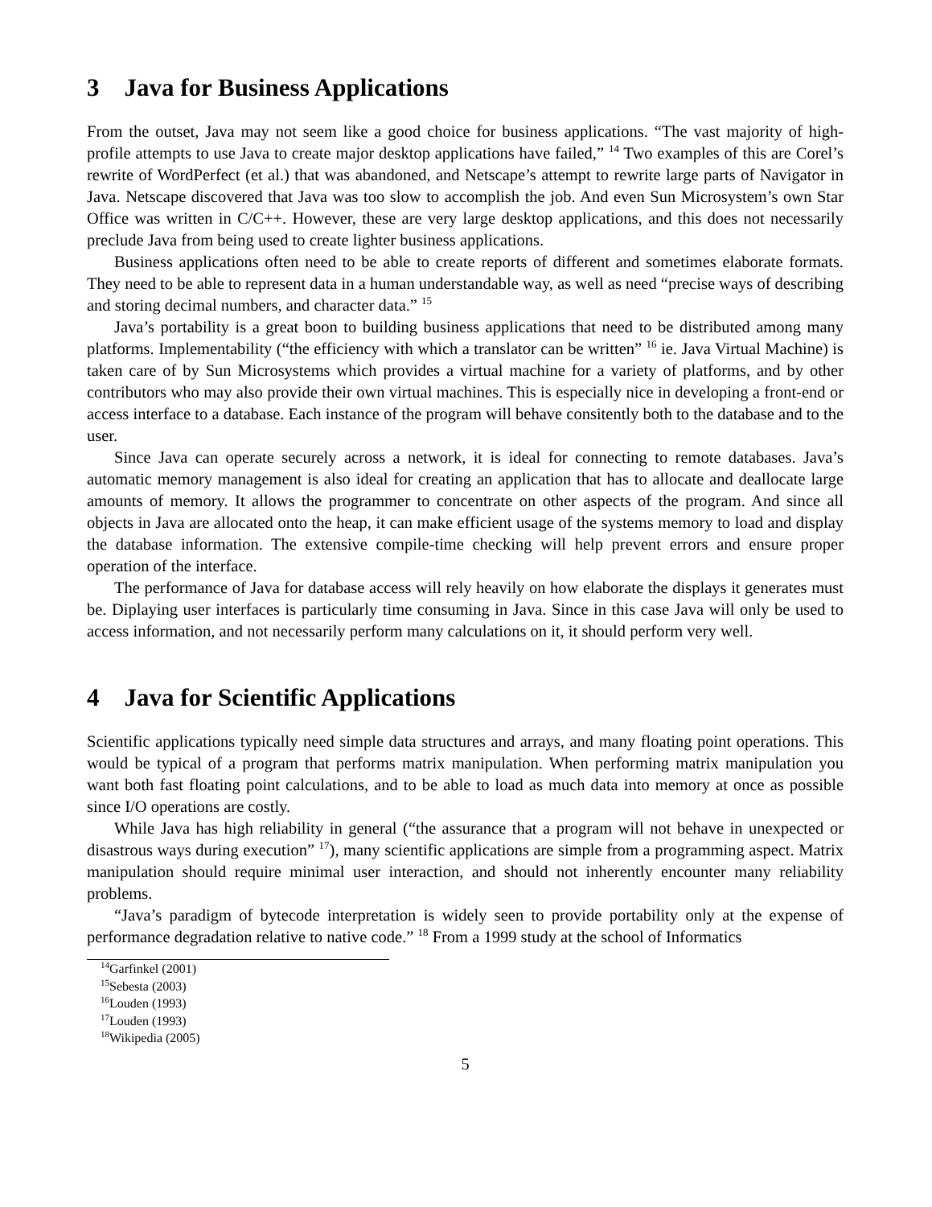3 Java for Business Applications
From the outset, Java may not seem like a good choice for business applications. “The vast majority of high-profile attempts to use Java to create major desktop applications have failed,” <sup>14</sup> Two examples of this are Corel’s rewrite of WordPerfect (et al.) that was abandoned, and Netscape’s attempt to rewrite large parts of Navigator in Java. Netscape discovered that Java was too slow to accomplish the job. And even Sun Microsystem’s own Star Office was written in C/C++. However, these are very large desktop applications, and this does not necessarily preclude Java from being used to create lighter business applications.
Business applications often need to be able to create reports of different and sometimes elaborate formats. They need to be able to represent data in a human understandable way, as well as need “precise ways of describing and storing decimal numbers, and character data.” <sup>15</sup>
Java’s portability is a great boon to building business applications that need to be distributed among many platforms. Implementability (“the efficiency with which a translator can be written” <sup>16</sup> ie. Java Virtual Machine) is taken care of by Sun Microsystems which provides a virtual machine for a variety of platforms, and by other contributors who may also provide their own virtual machines. This is especially nice in developing a front-end or access interface to a database. Each instance of the program will behave consitently both to the database and to the user.
Since Java can operate securely across a network, it is ideal for connecting to remote databases. Java’s automatic memory management is also ideal for creating an application that has to allocate and deallocate large amounts of memory. It allows the programmer to concentrate on other aspects of the program. And since all objects in Java are allocated onto the heap, it can make efficient usage of the systems memory to load and display the database information. The extensive compile-time checking will help prevent errors and ensure proper operation of the interface.
The performance of Java for database access will rely heavily on how elaborate the displays it generates must be. Diplaying user interfaces is particularly time consuming in Java. Since in this case Java will only be used to access information, and not necessarily perform many calculations on it, it should perform very well.
4 Java for Scientific Applications
Scientific applications typically need simple data structures and arrays, and many floating point operations. This would be typical of a program that performs matrix manipulation. When performing matrix manipulation you want both fast floating point calculations, and to be able to load as much data into memory at once as possible since I/O operations are costly.
While Java has high reliability in general (“the assurance that a program will not behave in unexpected or disastrous ways during execution” <sup>17</sup>), many scientific applications are simple from a programming aspect. Matrix manipulation should require minimal user interaction, and should not inherently encounter many reliability problems.
“Java’s paradigm of bytecode interpretation is widely seen to provide portability only at the expense of performance degradation relative to native code.” <sup>18</sup> From a 1999 study at the school of Informatics
<sup>14</sup> Garfinkel (2001)
<sup>15</sup> Sebesta (2003)
<sup>16</sup> Louden (1993)
<sup>17</sup> Louden (1993)
<sup>18</sup> Wikipedia (2005)
5